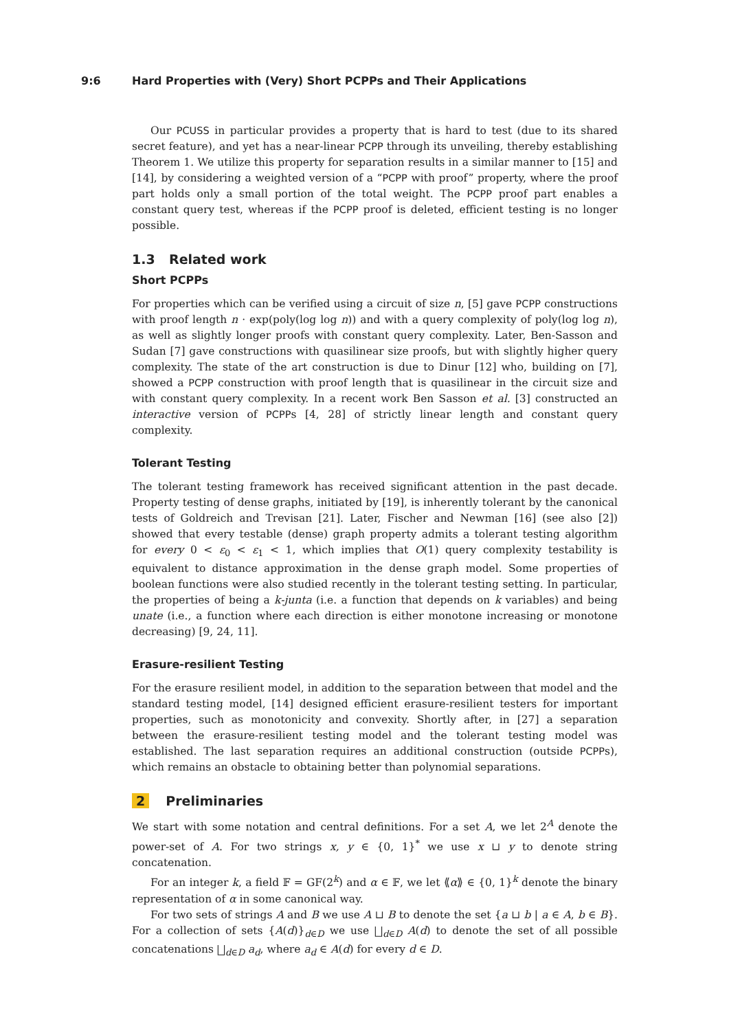9:6 Hard Properties with (Very) Short PCPPs and Their Applications
Our PCUSS in particular provides a property that is hard to test (due to its shared secret feature), and yet has a near-linear PCPP through its unveiling, thereby establishing Theorem 1. We utilize this property for separation results in a similar manner to [15] and [14], by considering a weighted version of a “PCPP with proof” property, where the proof part holds only a small portion of the total weight. The PCPP proof part enables a constant query test, whereas if the PCPP proof is deleted, efficient testing is no longer possible.
1.3 Related work
Short PCPPs
For properties which can be verified using a circuit of size n, [5] gave PCPP constructions with proof length n · exp(poly(log log n)) and with a query complexity of poly(log log n), as well as slightly longer proofs with constant query complexity. Later, Ben-Sasson and Sudan [7] gave constructions with quasilinear size proofs, but with slightly higher query complexity. The state of the art construction is due to Dinur [12] who, building on [7], showed a PCPP construction with proof length that is quasilinear in the circuit size and with constant query complexity. In a recent work Ben Sasson et al. [3] constructed an interactive version of PCPPs [4, 28] of strictly linear length and constant query complexity.
Tolerant Testing
The tolerant testing framework has received significant attention in the past decade. Property testing of dense graphs, initiated by [19], is inherently tolerant by the canonical tests of Goldreich and Trevisan [21]. Later, Fischer and Newman [16] (see also [2]) showed that every testable (dense) graph property admits a tolerant testing algorithm for every 0 < ε<sub>0</sub> < ε<sub>1</sub> < 1, which implies that O(1) query complexity testability is equivalent to distance approximation in the dense graph model. Some properties of boolean functions were also studied recently in the tolerant testing setting. In particular, the properties of being a k-junta (i.e. a function that depends on k variables) and being unate (i.e., a function where each direction is either monotone increasing or monotone decreasing) [9, 24, 11].
Erasure-resilient Testing
For the erasure resilient model, in addition to the separation between that model and the standard testing model, [14] designed efficient erasure-resilient testers for important properties, such as monotonicity and convexity. Shortly after, in [27] a separation between the erasure-resilient testing model and the tolerant testing model was established. The last separation requires an additional construction (outside PCPPs), which remains an obstacle to obtaining better than polynomial separations.
2 Preliminaries
We start with some notation and central definitions. For a set A, we let 2<sup>A</sup> denote the power-set of A. For two strings x, y ∈ {0, 1}<sup>*</sup> we use x ⊔ y to denote string concatenation.
For an integer k, a field 𝔽 = GF(2<sup>k</sup>) and α ∈ 𝔽, we let ⟪α⟫ ∈ {0, 1}<sup>k</sup> denote the binary representation of α in some canonical way.
For two sets of strings A and B we use A ⊔ B to denote the set {a ⊔ b | a ∈ A, b ∈ B}. For a collection of sets {A(d)}<sub>d∈D</sub> we use ⨆<sub>d∈D</sub> A(d) to denote the set of all possible concatenations ⨆<sub>d∈D</sub> a<sub>d</sub>, where a<sub>d</sub> ∈ A(d) for every d ∈ D.